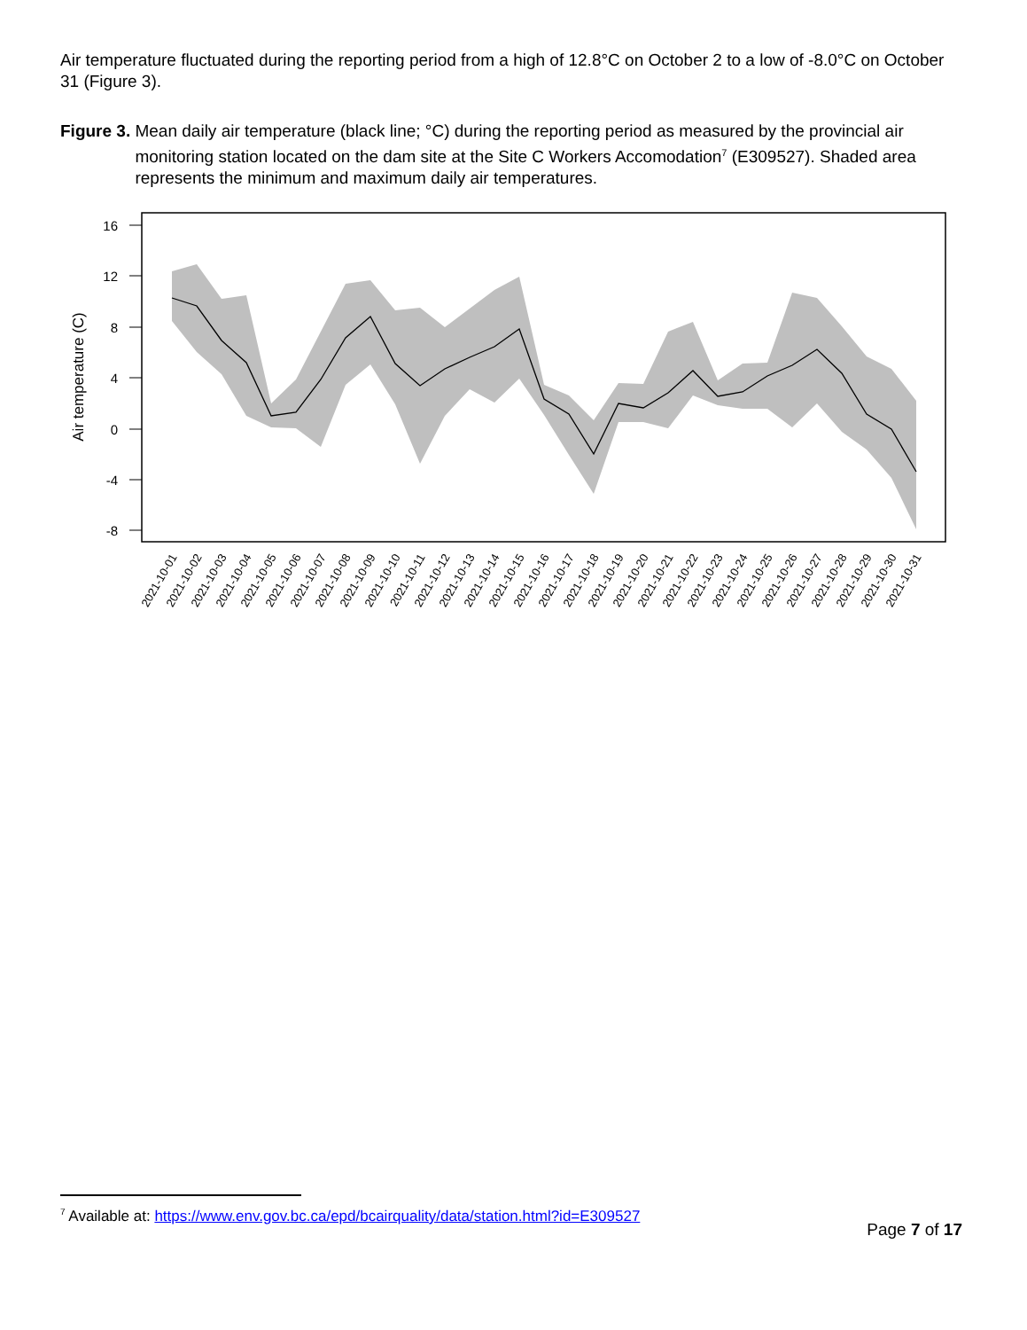Air temperature fluctuated during the reporting period from a high of 12.8°C on October 2 to a low of -8.0°C on October 31 (Figure 3).
Figure 3. Mean daily air temperature (black line; °C) during the reporting period as measured by the provincial air monitoring station located on the dam site at the Site C Workers Accomodation<sup>7</sup> (E309527). Shaded area represents the minimum and maximum daily air temperatures.
16
12
8
4
0
-4
-8
Air temperature (C)
2021-10-01
2021-10-02
2021-10-03
2021-10-04
2021-10-05
2021-10-06
2021-10-07
2021-10-08
2021-10-09
2021-10-10
2021-10-11
2021-10-12
2021-10-13
2021-10-14
2021-10-15
2021-10-16
2021-10-17
2021-10-18
2021-10-19
2021-10-20
2021-10-21
2021-10-22
2021-10-23
2021-10-24
2021-10-25
2021-10-26
2021-10-27
2021-10-28
2021-10-29
2021-10-30
2021-10-31
<sup>7</sup> Available at: https://www.env.gov.bc.ca/epd/bcairquality/data/station.html?id=E309527
Page 7 of 17